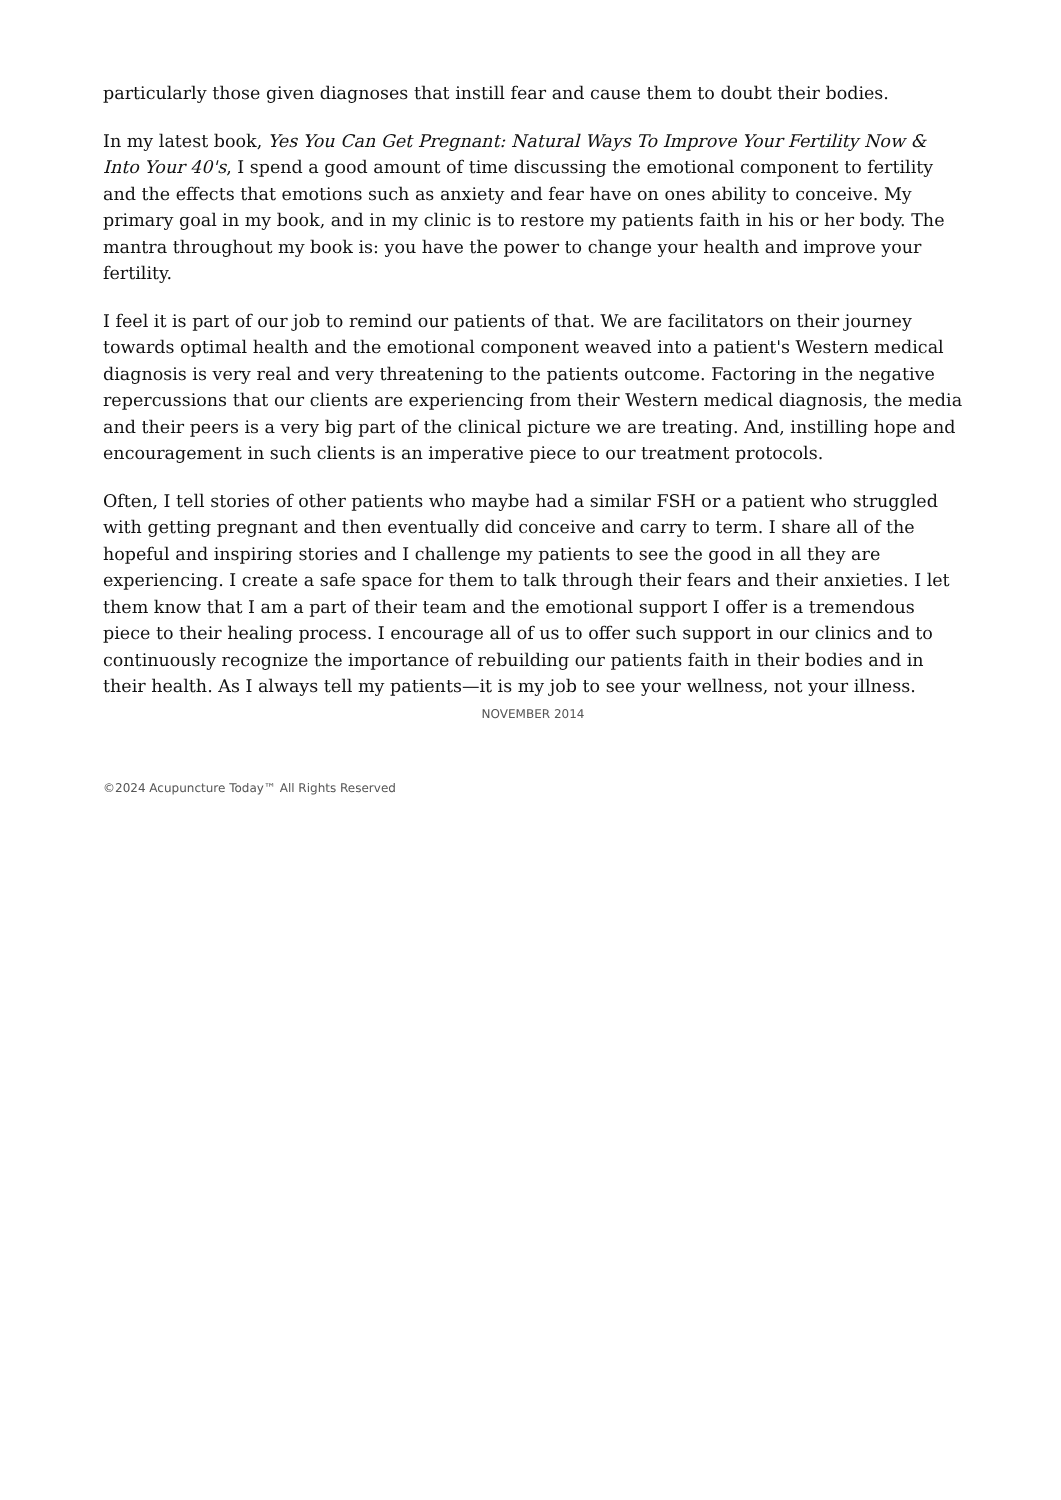particularly those given diagnoses that instill fear and cause them to doubt their bodies.
In my latest book, Yes You Can Get Pregnant: Natural Ways To Improve Your Fertility Now & Into Your 40's, I spend a good amount of time discussing the emotional component to fertility and the effects that emotions such as anxiety and fear have on ones ability to conceive. My primary goal in my book, and in my clinic is to restore my patients faith in his or her body. The mantra throughout my book is: you have the power to change your health and improve your fertility.
I feel it is part of our job to remind our patients of that. We are facilitators on their journey towards optimal health and the emotional component weaved into a patient's Western medical diagnosis is very real and very threatening to the patients outcome. Factoring in the negative repercussions that our clients are experiencing from their Western medical diagnosis, the media and their peers is a very big part of the clinical picture we are treating. And, instilling hope and encouragement in such clients is an imperative piece to our treatment protocols.
Often, I tell stories of other patients who maybe had a similar FSH or a patient who struggled with getting pregnant and then eventually did conceive and carry to term. I share all of the hopeful and inspiring stories and I challenge my patients to see the good in all they are experiencing. I create a safe space for them to talk through their fears and their anxieties. I let them know that I am a part of their team and the emotional support I offer is a tremendous piece to their healing process. I encourage all of us to offer such support in our clinics and to continuously recognize the importance of rebuilding our patients faith in their bodies and in their health. As I always tell my patients—it is my job to see your wellness, not your illness.
NOVEMBER 2014
©2024 Acupuncture Today™ All Rights Reserved